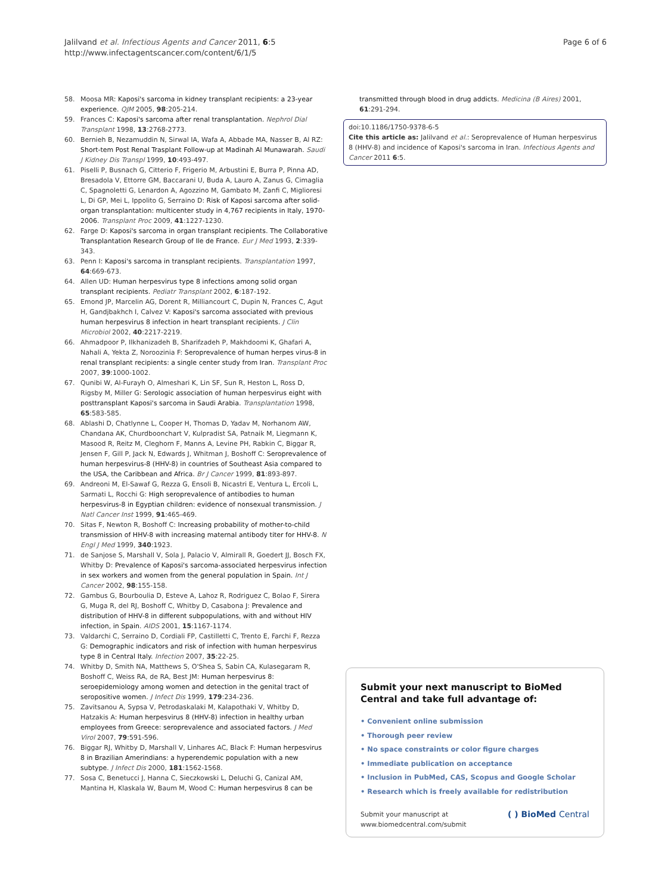Jalilvand et al. Infectious Agents and Cancer 2011, 6:5
http://www.infectagentscancer.com/content/6/1/5
Page 6 of 6
58. Moosa MR: Kaposi's sarcoma in kidney transplant recipients: a 23-year experience. QJM 2005, 98:205-214.
59. Frances C: Kaposi's sarcoma after renal transplantation. Nephrol Dial Transplant 1998, 13:2768-2773.
60. Bernieh B, Nezamuddin N, Sirwal IA, Wafa A, Abbade MA, Nasser B, Al RZ: Short-tem Post Renal Trasplant Follow-up at Madinah Al Munawarah. Saudi J Kidney Dis Transpl 1999, 10:493-497.
61. Piselli P, Busnach G, Citterio F, Frigerio M, Arbustini E, Burra P, Pinna AD, Bresadola V, Ettorre GM, Baccarani U, Buda A, Lauro A, Zanus G, Cimaglia C, Spagnoletti G, Lenardon A, Agozzino M, Gambato M, Zanfi C, Miglioresi L, Di GP, Mei L, Ippolito G, Serraino D: Risk of Kaposi sarcoma after solid-organ transplantation: multicenter study in 4,767 recipients in Italy, 1970-2006. Transplant Proc 2009, 41:1227-1230.
62. Farge D: Kaposi's sarcoma in organ transplant recipients. The Collaborative Transplantation Research Group of Ile de France. Eur J Med 1993, 2:339-343.
63. Penn I: Kaposi's sarcoma in transplant recipients. Transplantation 1997, 64:669-673.
64. Allen UD: Human herpesvirus type 8 infections among solid organ transplant recipients. Pediatr Transplant 2002, 6:187-192.
65. Emond JP, Marcelin AG, Dorent R, Milliancourt C, Dupin N, Frances C, Agut H, Gandjbakhch I, Calvez V: Kaposi's sarcoma associated with previous human herpesvirus 8 infection in heart transplant recipients. J Clin Microbiol 2002, 40:2217-2219.
66. Ahmadpoor P, Ilkhanizadeh B, Sharifzadeh P, Makhdoomi K, Ghafari A, Nahali A, Yekta Z, Noroozinia F: Seroprevalence of human herpes virus-8 in renal transplant recipients: a single center study from Iran. Transplant Proc 2007, 39:1000-1002.
67. Qunibi W, Al-Furayh O, Almeshari K, Lin SF, Sun R, Heston L, Ross D, Rigsby M, Miller G: Serologic association of human herpesvirus eight with posttransplant Kaposi's sarcoma in Saudi Arabia. Transplantation 1998, 65:583-585.
68. Ablashi D, Chatlynne L, Cooper H, Thomas D, Yadav M, Norhanom AW, Chandana AK, Churdboonchart V, Kulpradist SA, Patnaik M, Liegmann K, Masood R, Reitz M, Cleghorn F, Manns A, Levine PH, Rabkin C, Biggar R, Jensen F, Gill P, Jack N, Edwards J, Whitman J, Boshoff C: Seroprevalence of human herpesvirus-8 (HHV-8) in countries of Southeast Asia compared to the USA, the Caribbean and Africa. Br J Cancer 1999, 81:893-897.
69. Andreoni M, El-Sawaf G, Rezza G, Ensoli B, Nicastri E, Ventura L, Ercoli L, Sarmati L, Rocchi G: High seroprevalence of antibodies to human herpesvirus-8 in Egyptian children: evidence of nonsexual transmission. J Natl Cancer Inst 1999, 91:465-469.
70. Sitas F, Newton R, Boshoff C: Increasing probability of mother-to-child transmission of HHV-8 with increasing maternal antibody titer for HHV-8. N Engl J Med 1999, 340:1923.
71. de Sanjose S, Marshall V, Sola J, Palacio V, Almirall R, Goedert JJ, Bosch FX, Whitby D: Prevalence of Kaposi's sarcoma-associated herpesvirus infection in sex workers and women from the general population in Spain. Int J Cancer 2002, 98:155-158.
72. Gambus G, Bourboulia D, Esteve A, Lahoz R, Rodriguez C, Bolao F, Sirera G, Muga R, del RJ, Boshoff C, Whitby D, Casabona J: Prevalence and distribution of HHV-8 in different subpopulations, with and without HIV infection, in Spain. AIDS 2001, 15:1167-1174.
73. Valdarchi C, Serraino D, Cordiali FP, Castilletti C, Trento E, Farchi F, Rezza G: Demographic indicators and risk of infection with human herpesvirus type 8 in Central Italy. Infection 2007, 35:22-25.
74. Whitby D, Smith NA, Matthews S, O'Shea S, Sabin CA, Kulasegaram R, Boshoff C, Weiss RA, de RA, Best JM: Human herpesvirus 8: seroepidemiology among women and detection in the genital tract of seropositive women. J Infect Dis 1999, 179:234-236.
75. Zavitsanou A, Sypsa V, Petrodaskalaki M, Kalapothaki V, Whitby D, Hatzakis A: Human herpesvirus 8 (HHV-8) infection in healthy urban employees from Greece: seroprevalence and associated factors. J Med Virol 2007, 79:591-596.
76. Biggar RJ, Whitby D, Marshall V, Linhares AC, Black F: Human herpesvirus 8 in Brazilian Amerindians: a hyperendemic population with a new subtype. J Infect Dis 2000, 181:1562-1568.
77. Sosa C, Benetucci J, Hanna C, Sieczkowski L, Deluchi G, Canizal AM, Mantina H, Klaskala W, Baum M, Wood C: Human herpesvirus 8 can be
transmitted through blood in drug addicts. Medicina (B Aires) 2001, 61:291-294.
doi:10.1186/1750-9378-6-5
Cite this article as: Jalilvand et al.: Seroprevalence of Human herpesvirus 8 (HHV-8) and incidence of Kaposi's sarcoma in Iran. Infectious Agents and Cancer 2011 6:5.
Submit your next manuscript to BioMed Central and take full advantage of:
• Convenient online submission
• Thorough peer review
• No space constraints or color figure charges
• Immediate publication on acceptance
• Inclusion in PubMed, CAS, Scopus and Google Scholar
• Research which is freely available for redistribution
Submit your manuscript at
www.biomedcentral.com/submit
( ) BioMed Central